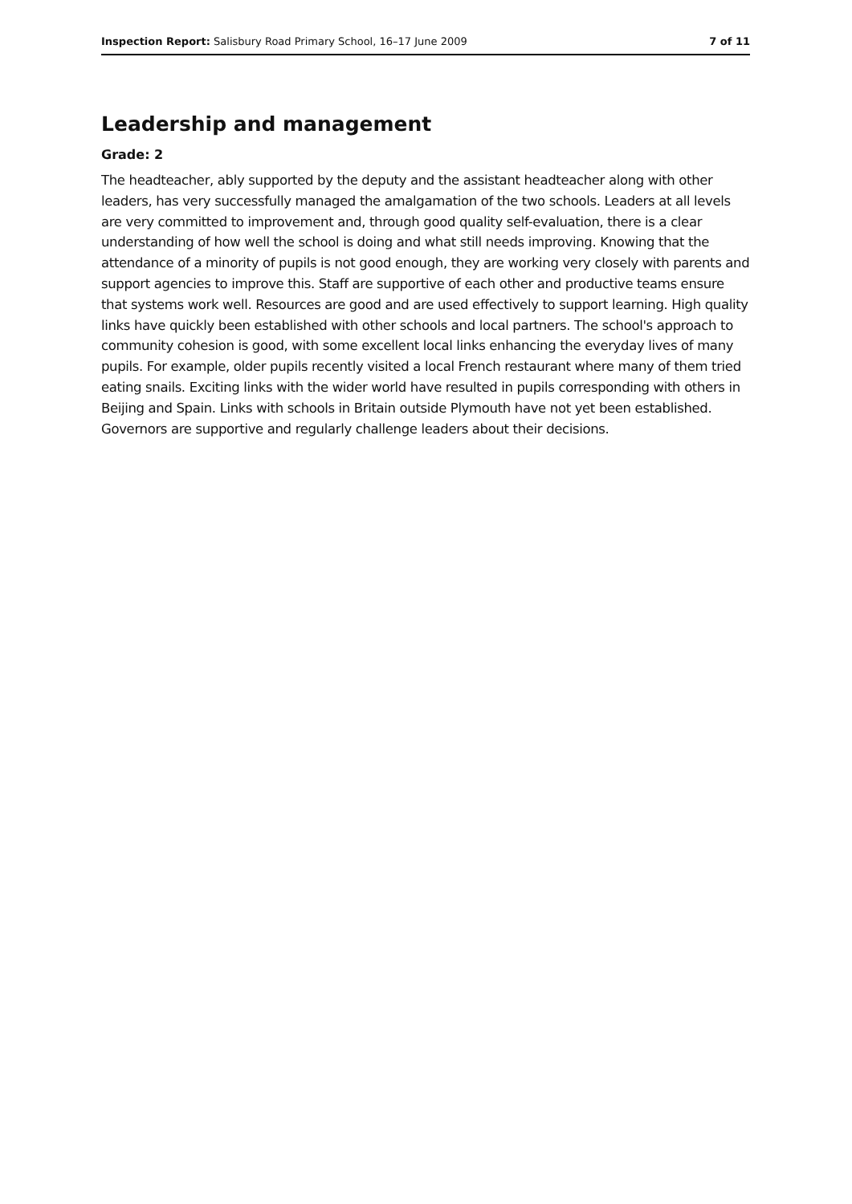Inspection Report: Salisbury Road Primary School, 16–17 June 2009 7 of 11
Leadership and management
Grade: 2
The headteacher, ably supported by the deputy and the assistant headteacher along with other leaders, has very successfully managed the amalgamation of the two schools. Leaders at all levels are very committed to improvement and, through good quality self-evaluation, there is a clear understanding of how well the school is doing and what still needs improving. Knowing that the attendance of a minority of pupils is not good enough, they are working very closely with parents and support agencies to improve this. Staff are supportive of each other and productive teams ensure that systems work well. Resources are good and are used effectively to support learning. High quality links have quickly been established with other schools and local partners. The school's approach to community cohesion is good, with some excellent local links enhancing the everyday lives of many pupils. For example, older pupils recently visited a local French restaurant where many of them tried eating snails. Exciting links with the wider world have resulted in pupils corresponding with others in Beijing and Spain. Links with schools in Britain outside Plymouth have not yet been established. Governors are supportive and regularly challenge leaders about their decisions.